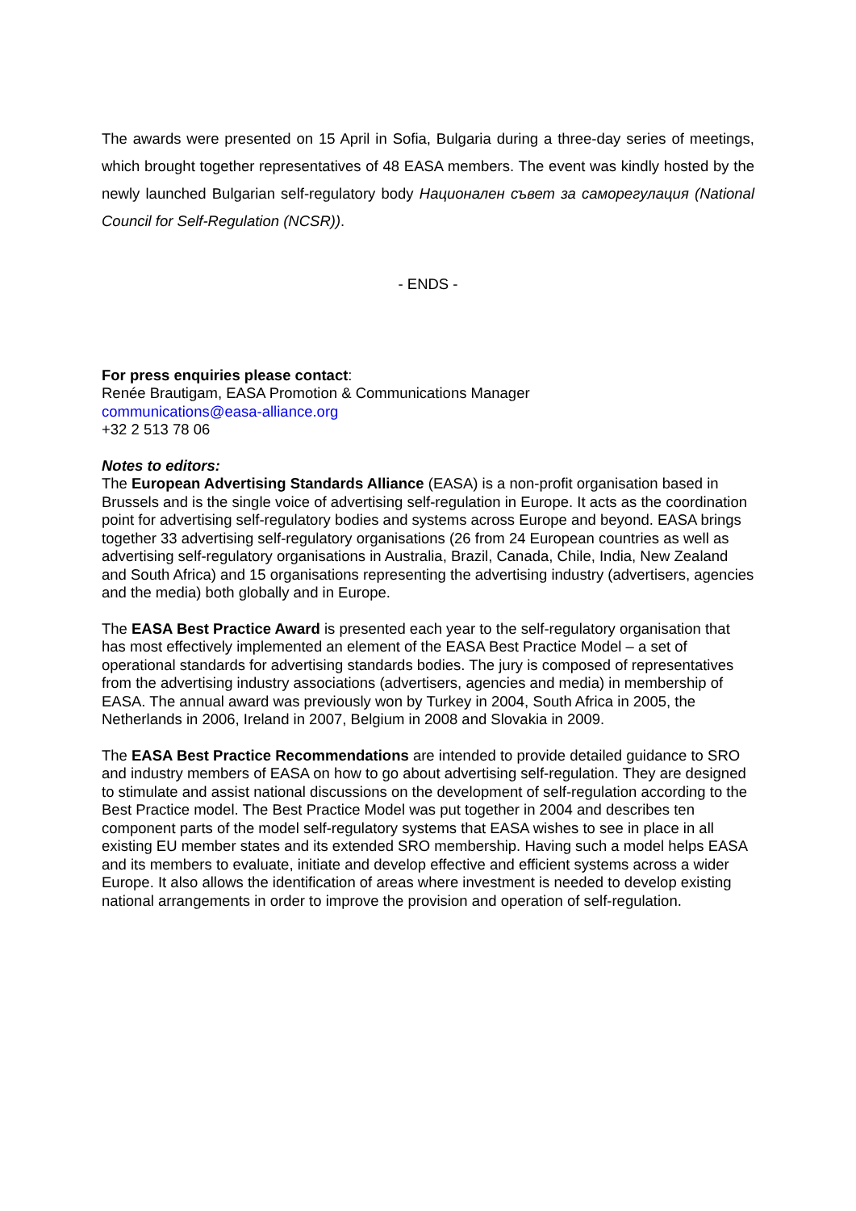The awards were presented on 15 April in Sofia, Bulgaria during a three-day series of meetings, which brought together representatives of 48 EASA members. The event was kindly hosted by the newly launched Bulgarian self-regulatory body Национален съвет за саморегулация (National Council for Self-Regulation (NCSR)).
- ENDS -
For press enquiries please contact:
Renée Brautigam, EASA Promotion & Communications Manager
communications@easa-alliance.org
+32 2 513 78 06
Notes to editors:
The European Advertising Standards Alliance (EASA) is a non-profit organisation based in Brussels and is the single voice of advertising self-regulation in Europe. It acts as the coordination point for advertising self-regulatory bodies and systems across Europe and beyond. EASA brings together 33 advertising self-regulatory organisations (26 from 24 European countries as well as advertising self-regulatory organisations in Australia, Brazil, Canada, Chile, India, New Zealand and South Africa) and 15 organisations representing the advertising industry (advertisers, agencies and the media) both globally and in Europe.
The EASA Best Practice Award is presented each year to the self-regulatory organisation that has most effectively implemented an element of the EASA Best Practice Model – a set of operational standards for advertising standards bodies. The jury is composed of representatives from the advertising industry associations (advertisers, agencies and media) in membership of EASA. The annual award was previously won by Turkey in 2004, South Africa in 2005, the Netherlands in 2006, Ireland in 2007, Belgium in 2008 and Slovakia in 2009.
The EASA Best Practice Recommendations are intended to provide detailed guidance to SRO and industry members of EASA on how to go about advertising self-regulation. They are designed to stimulate and assist national discussions on the development of self-regulation according to the Best Practice model. The Best Practice Model was put together in 2004 and describes ten component parts of the model self-regulatory systems that EASA wishes to see in place in all existing EU member states and its extended SRO membership. Having such a model helps EASA and its members to evaluate, initiate and develop effective and efficient systems across a wider Europe. It also allows the identification of areas where investment is needed to develop existing national arrangements in order to improve the provision and operation of self-regulation.